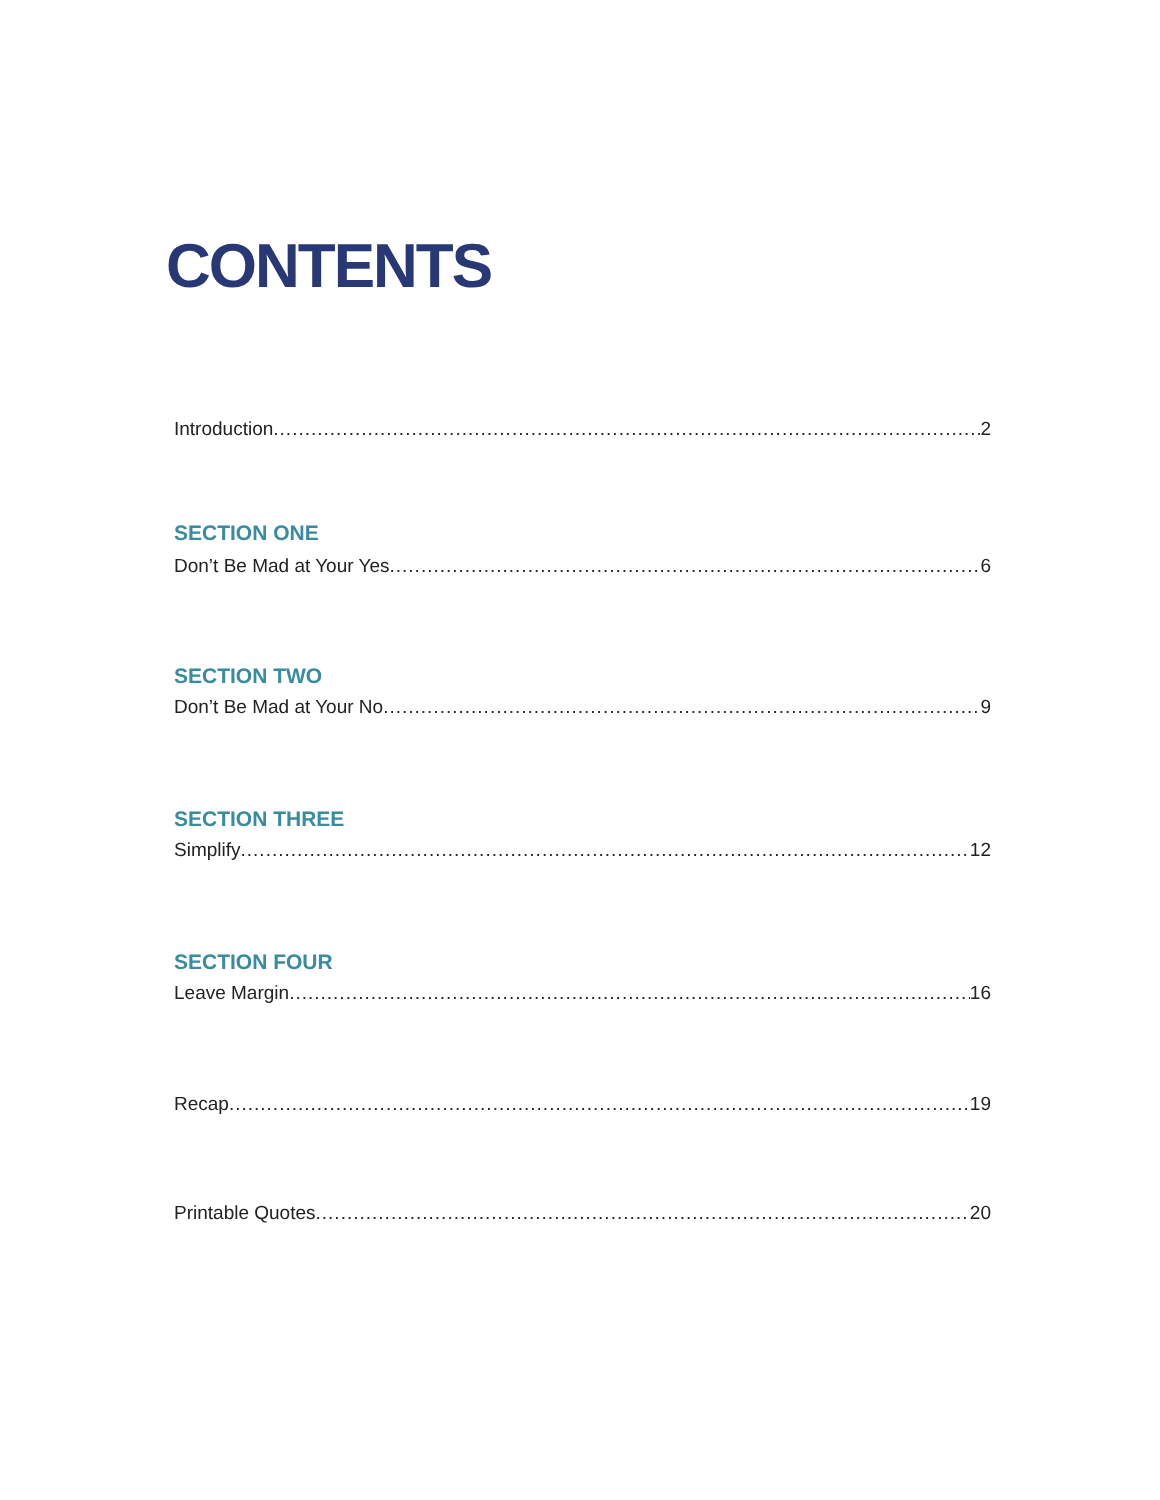CONTENTS
Introduction 2
SECTION ONE
Don’t Be Mad at Your Yes 6
SECTION TWO
Don’t Be Mad at Your No 9
SECTION THREE
Simplify 12
SECTION FOUR
Leave Margin 16
Recap 19
Printable Quotes 20